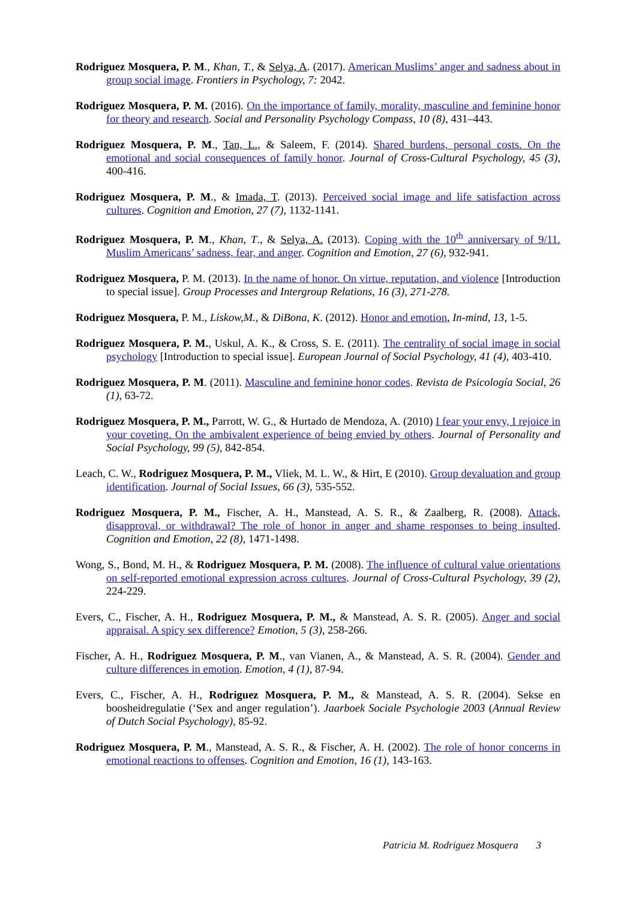Rodriguez Mosquera, P. M., Khan, T., & Selya, A. (2017). American Muslims’ anger and sadness about in group social image. Frontiers in Psychology, 7: 2042.
Rodriguez Mosquera, P. M. (2016). On the importance of family, morality, masculine and feminine honor for theory and research. Social and Personality Psychology Compass, 10 (8), 431–443.
Rodriguez Mosquera, P. M., Tan, L., & Saleem, F. (2014). Shared burdens, personal costs. On the emotional and social consequences of family honor. Journal of Cross-Cultural Psychology, 45 (3), 400-416.
Rodriguez Mosquera, P. M., & Imada, T. (2013). Perceived social image and life satisfaction across cultures. Cognition and Emotion, 27 (7), 1132-1141.
Rodriguez Mosquera, P. M., Khan, T., & Selya, A. (2013). Coping with the 10<sup>th</sup> anniversary of 9/11. Muslim Americans’ sadness, fear, and anger. Cognition and Emotion, 27 (6), 932-941.
Rodriguez Mosquera, P. M. (2013). In the name of honor. On virtue, reputation, and violence [Introduction to special issue]. Group Processes and Intergroup Relations, 16 (3), 271-278.
Rodriguez Mosquera, P. M., Liskow,M., & DiBona, K. (2012). Honor and emotion, In-mind, 13, 1-5.
Rodriguez Mosquera, P. M., Uskul, A. K., & Cross, S. E. (2011). The centrality of social image in social psychology [Introduction to special issue]. European Journal of Social Psychology, 41 (4), 403-410.
Rodriguez Mosquera, P. M. (2011). Masculine and feminine honor codes. Revista de Psicología Social, 26 (1), 63-72.
Rodriguez Mosquera, P. M., Parrott, W. G., & Hurtado de Mendoza, A. (2010) I fear your envy, I rejoice in your coveting. On the ambivalent experience of being envied by others. Journal of Personality and Social Psychology, 99 (5), 842-854.
Leach, C. W., Rodriguez Mosquera, P. M., Vliek, M. L. W., & Hirt, E (2010). Group devaluation and group identification. Journal of Social Issues, 66 (3), 535-552.
Rodriguez Mosquera, P. M., Fischer, A. H., Manstead, A. S. R., & Zaalberg, R. (2008). Attack, disapproval, or withdrawal? The role of honor in anger and shame responses to being insulted. Cognition and Emotion, 22 (8), 1471-1498.
Wong, S., Bond, M. H., & Rodriguez Mosquera, P. M. (2008). The influence of cultural value orientations on self-reported emotional expression across cultures. Journal of Cross-Cultural Psychology, 39 (2), 224-229.
Evers, C., Fischer, A. H., Rodriguez Mosquera, P. M., & Manstead, A. S. R. (2005). Anger and social appraisal. A spicy sex difference? Emotion, 5 (3), 258-266.
Fischer, A. H., Rodriguez Mosquera, P. M., van Vianen, A., & Manstead, A. S. R. (2004). Gender and culture differences in emotion. Emotion, 4 (1), 87-94.
Evers, C., Fischer, A. H., Rodriguez Mosquera, P. M., & Manstead, A. S. R. (2004). Sekse en boosheidregulatie (‘Sex and anger regulation’). Jaarboek Sociale Psychologie 2003 (Annual Review of Dutch Social Psychology), 85-92.
Rodriguez Mosquera, P. M., Manstead, A. S. R., & Fischer, A. H. (2002). The role of honor concerns in emotional reactions to offenses. Cognition and Emotion, 16 (1), 143-163.
Patricia M. Rodriguez Mosquera 3